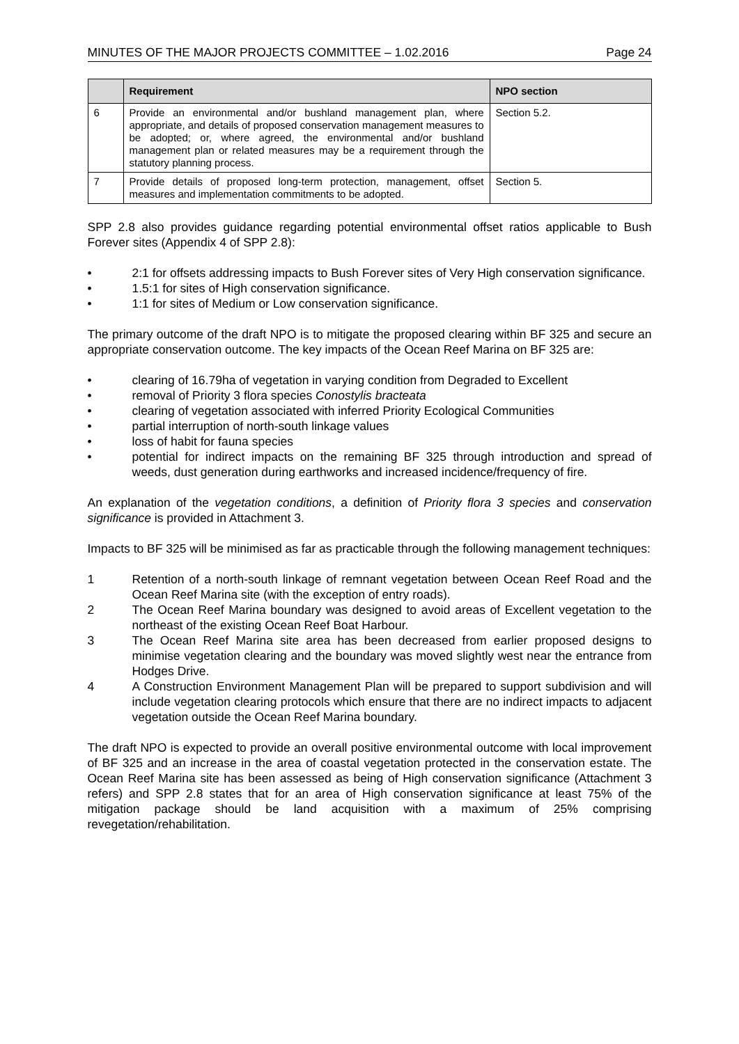MINUTES OF THE MAJOR PROJECTS COMMITTEE – 1.02.2016 Page 24
| | Requirement | NPO section |
| --- | --- | --- |
| 6 | Provide an environmental and/or bushland management plan, where appropriate, and details of proposed conservation management measures to be adopted; or, where agreed, the environmental and/or bushland management plan or related measures may be a requirement through the statutory planning process. | Section 5.2. |
| 7 | Provide details of proposed long-term protection, management, offset measures and implementation commitments to be adopted. | Section 5. |
SPP 2.8 also provides guidance regarding potential environmental offset ratios applicable to Bush Forever sites (Appendix 4 of SPP 2.8):
• 2:1 for offsets addressing impacts to Bush Forever sites of Very High conservation significance.
• 1.5:1 for sites of High conservation significance.
• 1:1 for sites of Medium or Low conservation significance.
The primary outcome of the draft NPO is to mitigate the proposed clearing within BF 325 and secure an appropriate conservation outcome. The key impacts of the Ocean Reef Marina on BF 325 are:
• clearing of 16.79ha of vegetation in varying condition from Degraded to Excellent
• removal of Priority 3 flora species Conostylis bracteata
• clearing of vegetation associated with inferred Priority Ecological Communities
• partial interruption of north-south linkage values
• loss of habit for fauna species
• potential for indirect impacts on the remaining BF 325 through introduction and spread of weeds, dust generation during earthworks and increased incidence/frequency of fire.
An explanation of the vegetation conditions, a definition of Priority flora 3 species and conservation significance is provided in Attachment 3.
Impacts to BF 325 will be minimised as far as practicable through the following management techniques:
1 Retention of a north-south linkage of remnant vegetation between Ocean Reef Road and the Ocean Reef Marina site (with the exception of entry roads).
2 The Ocean Reef Marina boundary was designed to avoid areas of Excellent vegetation to the northeast of the existing Ocean Reef Boat Harbour.
3 The Ocean Reef Marina site area has been decreased from earlier proposed designs to minimise vegetation clearing and the boundary was moved slightly west near the entrance from Hodges Drive.
4 A Construction Environment Management Plan will be prepared to support subdivision and will include vegetation clearing protocols which ensure that there are no indirect impacts to adjacent vegetation outside the Ocean Reef Marina boundary.
The draft NPO is expected to provide an overall positive environmental outcome with local improvement of BF 325 and an increase in the area of coastal vegetation protected in the conservation estate. The Ocean Reef Marina site has been assessed as being of High conservation significance (Attachment 3 refers) and SPP 2.8 states that for an area of High conservation significance at least 75% of the mitigation package should be land acquisition with a maximum of 25% comprising revegetation/rehabilitation.